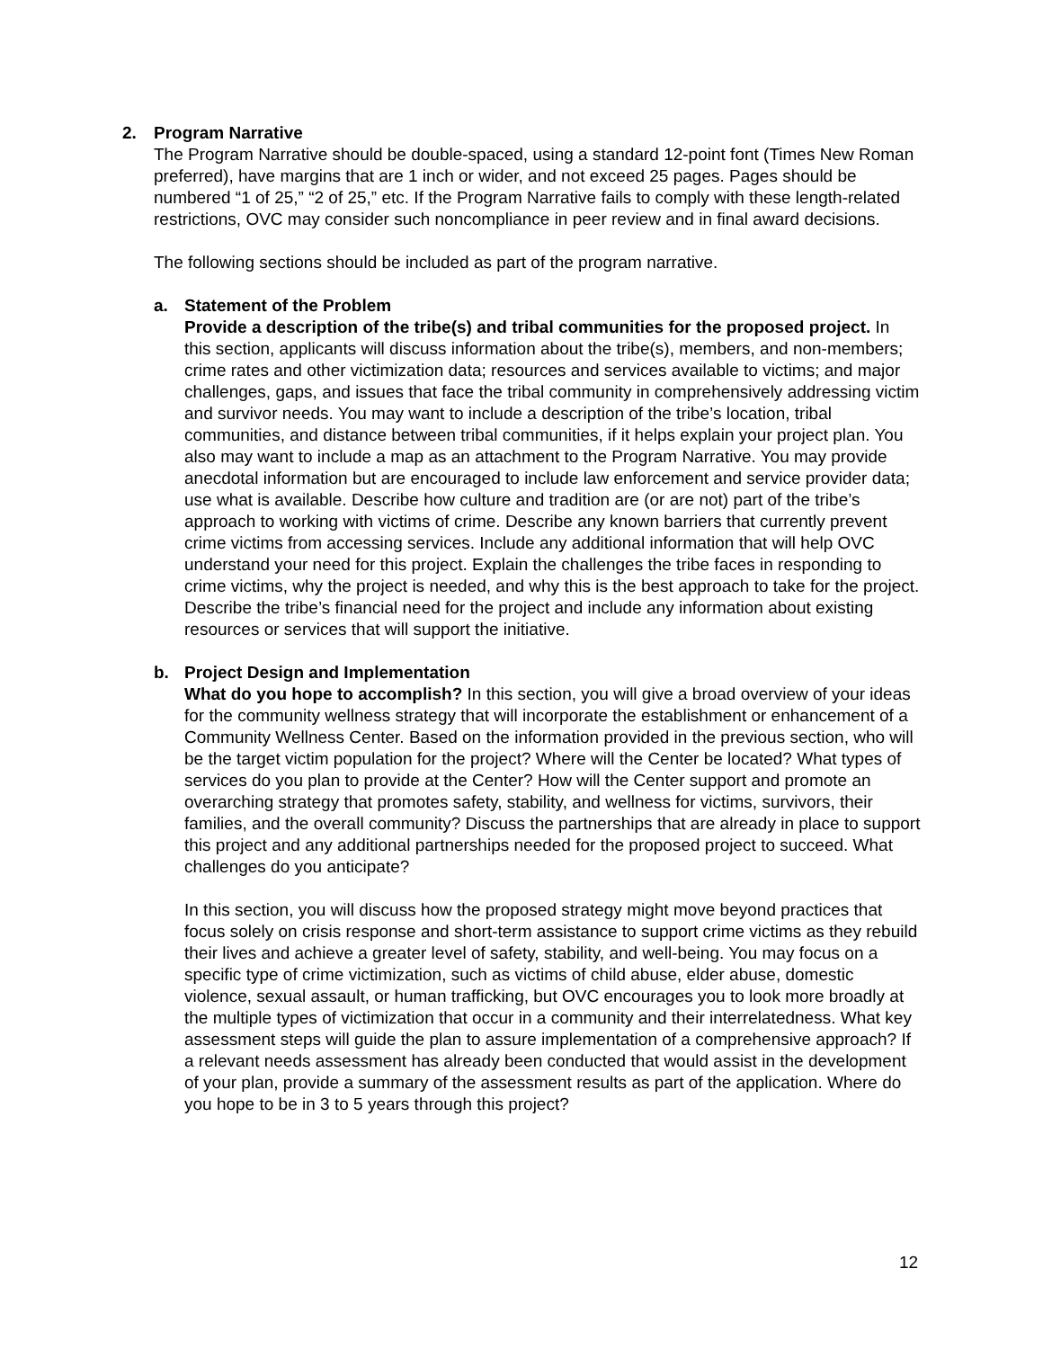2. Program Narrative
The Program Narrative should be double-spaced, using a standard 12-point font (Times New Roman preferred), have margins that are 1 inch or wider, and not exceed 25 pages. Pages should be numbered “1 of 25,” “2 of 25,” etc. If the Program Narrative fails to comply with these length-related restrictions, OVC may consider such noncompliance in peer review and in final award decisions.
The following sections should be included as part of the program narrative.
a. Statement of the Problem
Provide a description of the tribe(s) and tribal communities for the proposed project. In this section, applicants will discuss information about the tribe(s), members, and non-members; crime rates and other victimization data; resources and services available to victims; and major challenges, gaps, and issues that face the tribal community in comprehensively addressing victim and survivor needs. You may want to include a description of the tribe’s location, tribal communities, and distance between tribal communities, if it helps explain your project plan. You also may want to include a map as an attachment to the Program Narrative. You may provide anecdotal information but are encouraged to include law enforcement and service provider data; use what is available. Describe how culture and tradition are (or are not) part of the tribe’s approach to working with victims of crime. Describe any known barriers that currently prevent crime victims from accessing services. Include any additional information that will help OVC understand your need for this project. Explain the challenges the tribe faces in responding to crime victims, why the project is needed, and why this is the best approach to take for the project. Describe the tribe’s financial need for the project and include any information about existing resources or services that will support the initiative.
b. Project Design and Implementation
What do you hope to accomplish? In this section, you will give a broad overview of your ideas for the community wellness strategy that will incorporate the establishment or enhancement of a Community Wellness Center. Based on the information provided in the previous section, who will be the target victim population for the project? Where will the Center be located? What types of services do you plan to provide at the Center? How will the Center support and promote an overarching strategy that promotes safety, stability, and wellness for victims, survivors, their families, and the overall community? Discuss the partnerships that are already in place to support this project and any additional partnerships needed for the proposed project to succeed. What challenges do you anticipate?
In this section, you will discuss how the proposed strategy might move beyond practices that focus solely on crisis response and short-term assistance to support crime victims as they rebuild their lives and achieve a greater level of safety, stability, and well-being. You may focus on a specific type of crime victimization, such as victims of child abuse, elder abuse, domestic violence, sexual assault, or human trafficking, but OVC encourages you to look more broadly at the multiple types of victimization that occur in a community and their interrelatedness. What key assessment steps will guide the plan to assure implementation of a comprehensive approach? If a relevant needs assessment has already been conducted that would assist in the development of your plan, provide a summary of the assessment results as part of the application. Where do you hope to be in 3 to 5 years through this project?
12